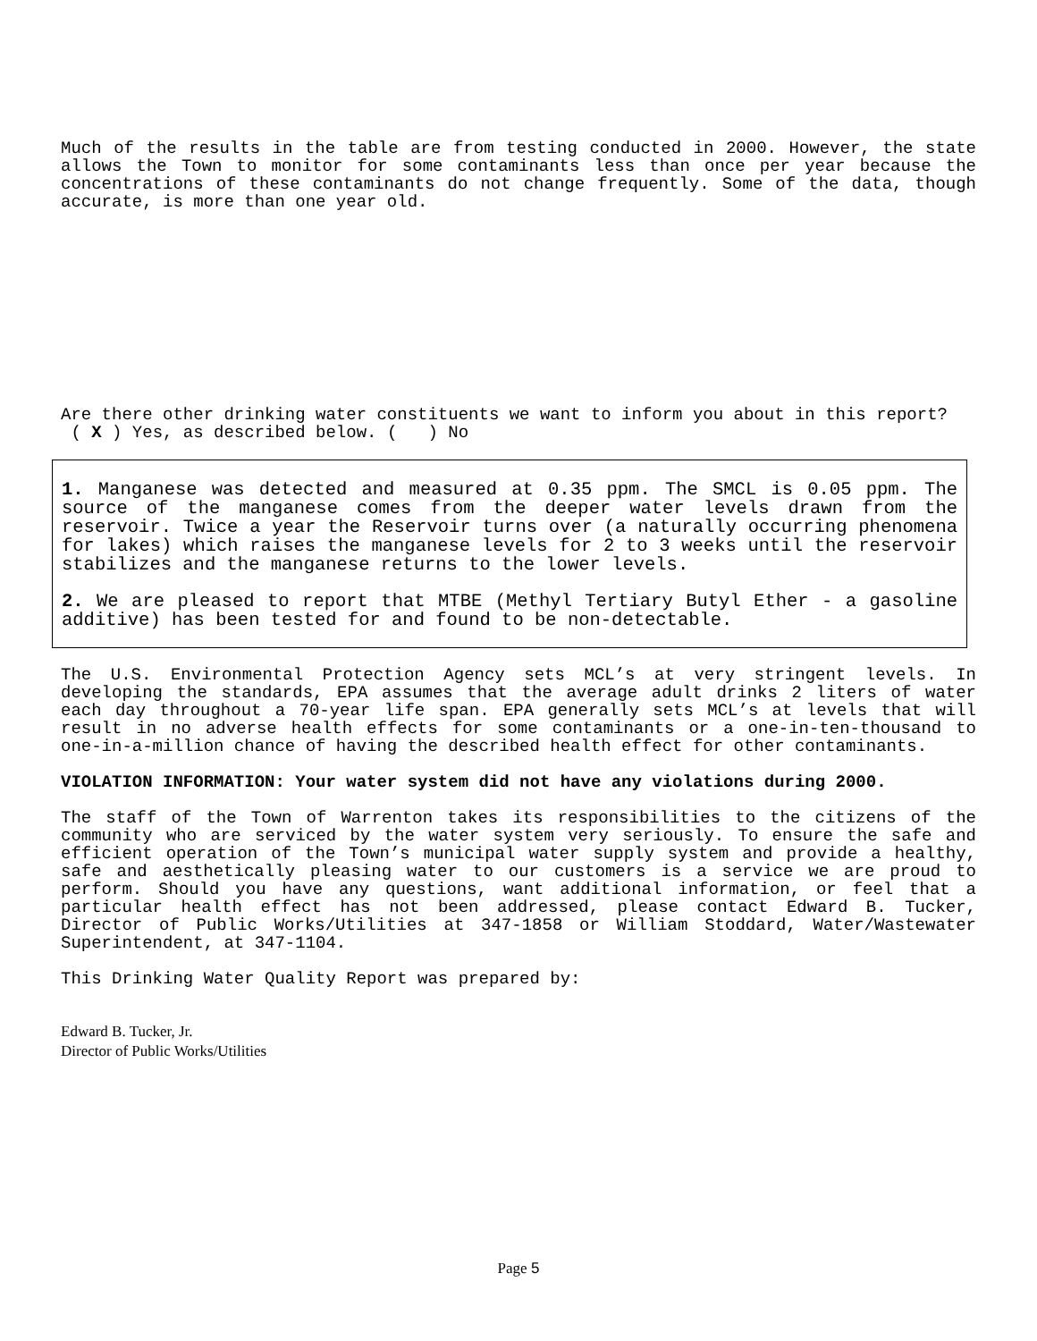Much of the results in the table are from testing conducted in 2000. However, the state allows the Town to monitor for some contaminants less than once per year because the concentrations of these contaminants do not change frequently. Some of the data, though accurate, is more than one year old.
Are there other drinking water constituents we want to inform you about in this report?
( X ) Yes, as described below. ( ) No
1. Manganese was detected and measured at 0.35 ppm. The SMCL is 0.05 ppm. The source of the manganese comes from the deeper water levels drawn from the reservoir. Twice a year the Reservoir turns over (a naturally occurring phenomena for lakes) which raises the manganese levels for 2 to 3 weeks until the reservoir stabilizes and the manganese returns to the lower levels.
2. We are pleased to report that MTBE (Methyl Tertiary Butyl Ether - a gasoline additive) has been tested for and found to be non-detectable.
The U.S. Environmental Protection Agency sets MCL’s at very stringent levels. In developing the standards, EPA assumes that the average adult drinks 2 liters of water each day throughout a 70-year life span. EPA generally sets MCL’s at levels that will result in no adverse health effects for some contaminants or a one-in-ten-thousand to one-in-a-million chance of having the described health effect for other contaminants.
VIOLATION INFORMATION: Your water system did not have any violations during 2000.
The staff of the Town of Warrenton takes its responsibilities to the citizens of the community who are serviced by the water system very seriously. To ensure the safe and efficient operation of the Town’s municipal water supply system and provide a healthy, safe and aesthetically pleasing water to our customers is a service we are proud to perform. Should you have any questions, want additional information, or feel that a particular health effect has not been addressed, please contact Edward B. Tucker, Director of Public Works/Utilities at 347-1858 or William Stoddard, Water/Wastewater Superintendent, at 347-1104.
This Drinking Water Quality Report was prepared by:
Edward B. Tucker, Jr.
Director of Public Works/Utilities
Page 5